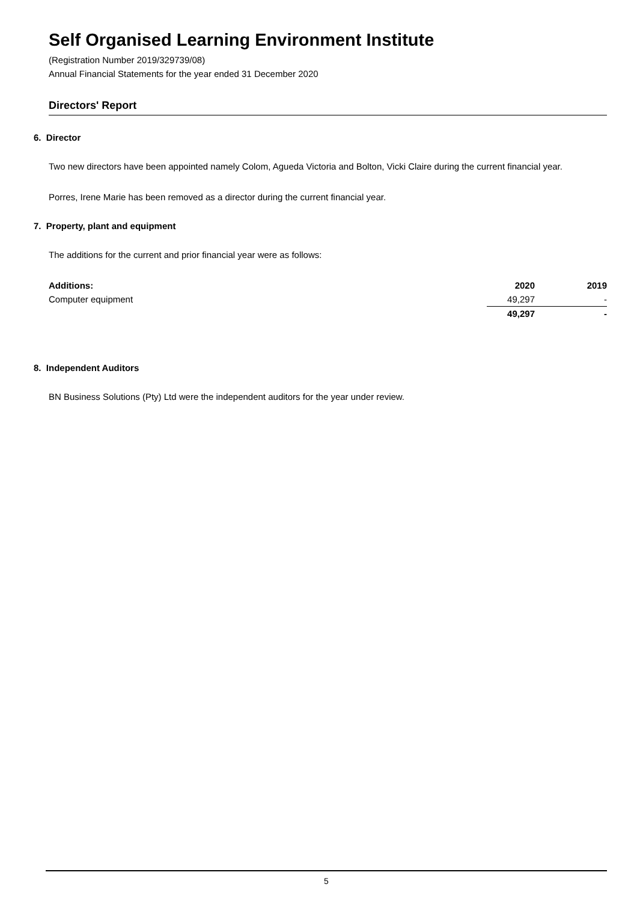Self Organised Learning Environment Institute
(Registration Number 2019/329739/08)
Annual Financial Statements for the year ended 31 December 2020
Directors' Report
6. Director
Two new directors have been appointed namely Colom, Agueda Victoria and Bolton, Vicki Claire during the current financial year.
Porres, Irene Marie has been removed as a director during the current financial year.
7. Property, plant and equipment
The additions for the current and prior financial year were as follows:
| Additions: | 2020 | 2019 |
| --- | --- | --- |
| Computer equipment | 49,297 | - |
| | 49,297 | - |
8. Independent Auditors
BN Business Solutions (Pty) Ltd were the independent auditors for the year under review.
5